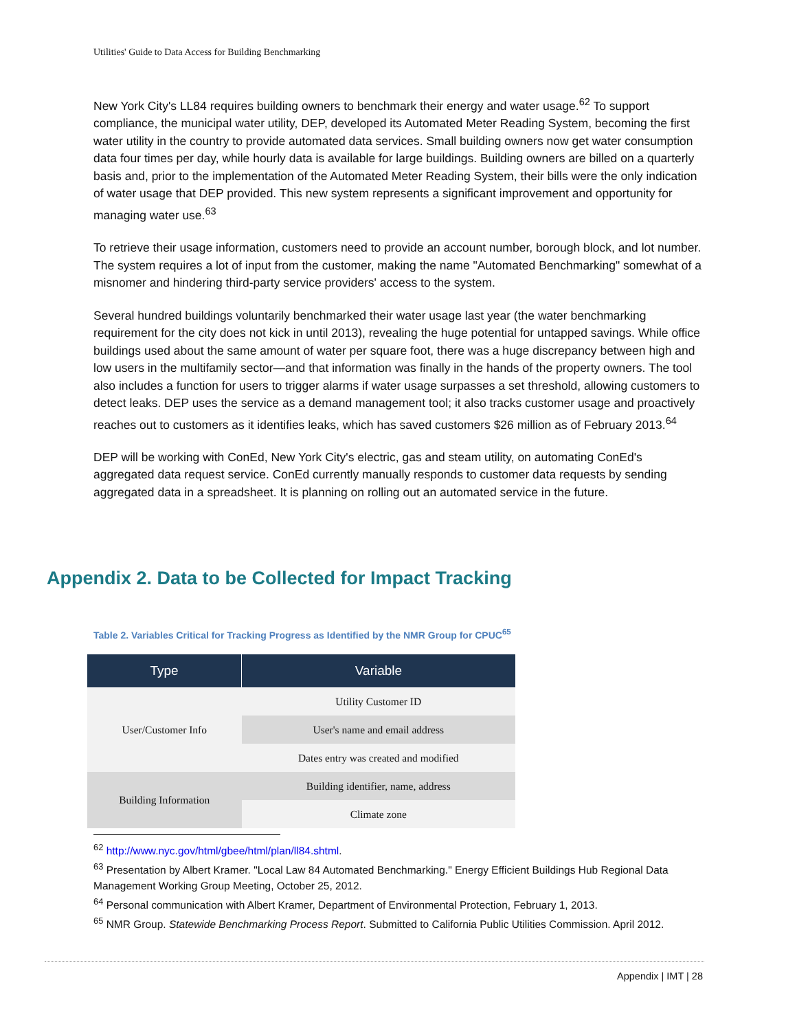Utilities' Guide to Data Access for Building Benchmarking
New York City's LL84 requires building owners to benchmark their energy and water usage.<sup>62</sup> To support compliance, the municipal water utility, DEP, developed its Automated Meter Reading System, becoming the first water utility in the country to provide automated data services. Small building owners now get water consumption data four times per day, while hourly data is available for large buildings. Building owners are billed on a quarterly basis and, prior to the implementation of the Automated Meter Reading System, their bills were the only indication of water usage that DEP provided. This new system represents a significant improvement and opportunity for managing water use.<sup>63</sup>
To retrieve their usage information, customers need to provide an account number, borough block, and lot number. The system requires a lot of input from the customer, making the name "Automated Benchmarking" somewhat of a misnomer and hindering third-party service providers' access to the system.
Several hundred buildings voluntarily benchmarked their water usage last year (the water benchmarking requirement for the city does not kick in until 2013), revealing the huge potential for untapped savings. While office buildings used about the same amount of water per square foot, there was a huge discrepancy between high and low users in the multifamily sector—and that information was finally in the hands of the property owners. The tool also includes a function for users to trigger alarms if water usage surpasses a set threshold, allowing customers to detect leaks. DEP uses the service as a demand management tool; it also tracks customer usage and proactively reaches out to customers as it identifies leaks, which has saved customers $26 million as of February 2013.<sup>64</sup>
DEP will be working with ConEd, New York City's electric, gas and steam utility, on automating ConEd's aggregated data request service. ConEd currently manually responds to customer data requests by sending aggregated data in a spreadsheet. It is planning on rolling out an automated service in the future.
Appendix 2. Data to be Collected for Impact Tracking
Table 2. Variables Critical for Tracking Progress as Identified by the NMR Group for CPUC<sup>65</sup>
| Type | Variable |
| --- | --- |
| User/Customer Info | Utility Customer ID |
| | User's name and email address |
| | Dates entry was created and modified |
| Building Information | Building identifier, name, address |
| | Climate zone |
<sup>62</sup> http://www.nyc.gov/html/gbee/html/plan/ll84.shtml.
<sup>63</sup> Presentation by Albert Kramer. "Local Law 84 Automated Benchmarking." Energy Efficient Buildings Hub Regional Data Management Working Group Meeting, October 25, 2012.
<sup>64</sup> Personal communication with Albert Kramer, Department of Environmental Protection, February 1, 2013.
<sup>65</sup> NMR Group. Statewide Benchmarking Process Report. Submitted to California Public Utilities Commission. April 2012.
Appendix | IMT | 28